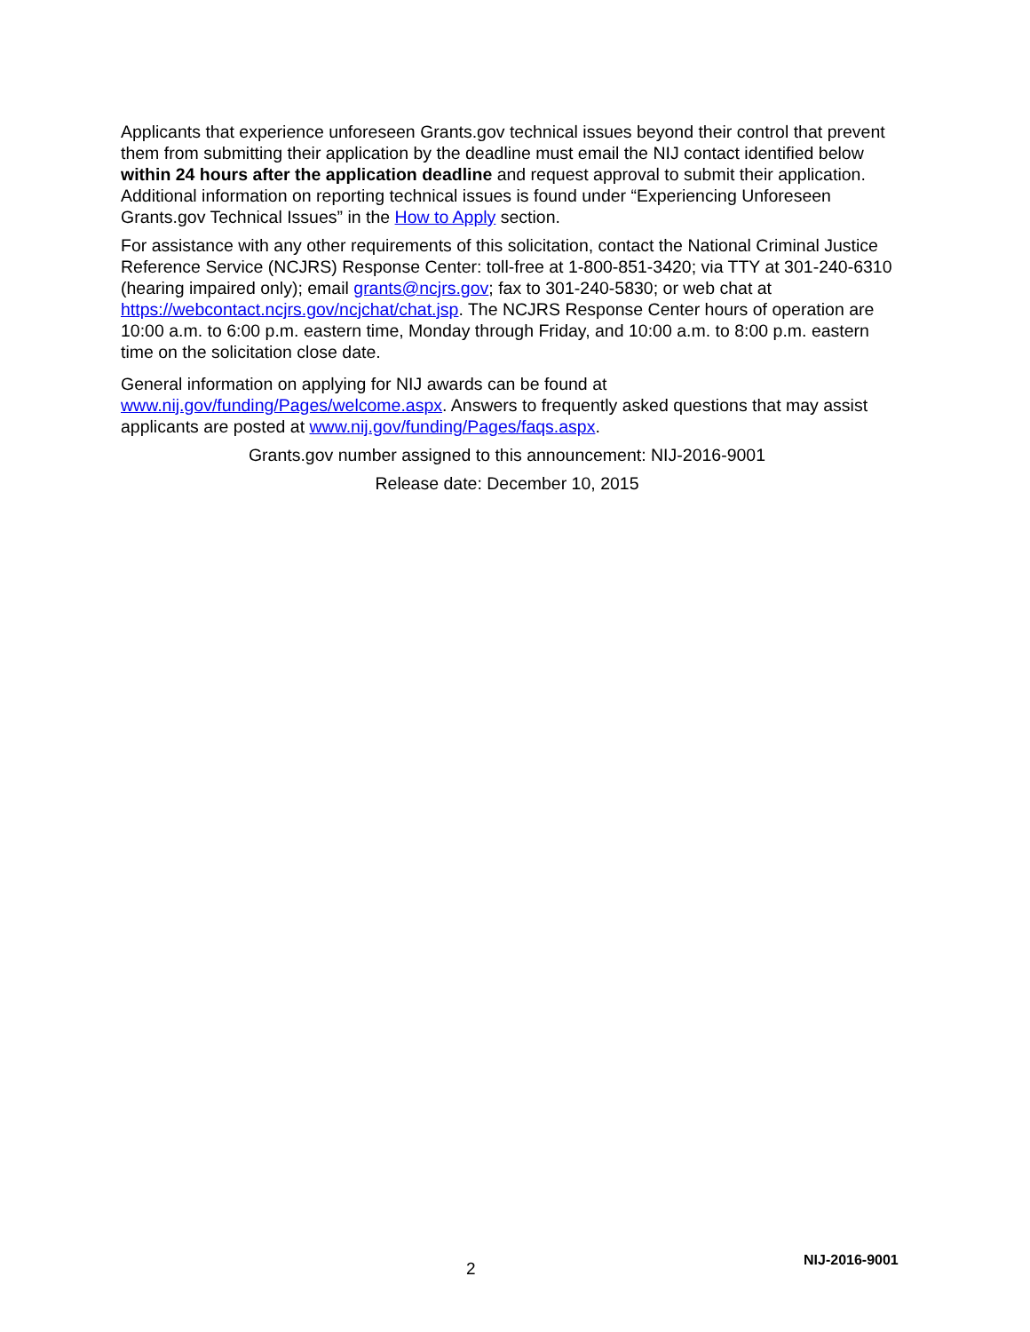Applicants that experience unforeseen Grants.gov technical issues beyond their control that prevent them from submitting their application by the deadline must email the NIJ contact identified below within 24 hours after the application deadline and request approval to submit their application. Additional information on reporting technical issues is found under “Experiencing Unforeseen Grants.gov Technical Issues” in the How to Apply section.
For assistance with any other requirements of this solicitation, contact the National Criminal Justice Reference Service (NCJRS) Response Center: toll-free at 1-800-851-3420; via TTY at 301-240-6310 (hearing impaired only); email grants@ncjrs.gov; fax to 301-240-5830; or web chat at https://webcontact.ncjrs.gov/ncjchat/chat.jsp. The NCJRS Response Center hours of operation are 10:00 a.m. to 6:00 p.m. eastern time, Monday through Friday, and 10:00 a.m. to 8:00 p.m. eastern time on the solicitation close date.
General information on applying for NIJ awards can be found at www.nij.gov/funding/Pages/welcome.aspx. Answers to frequently asked questions that may assist applicants are posted at www.nij.gov/funding/Pages/faqs.aspx.
Grants.gov number assigned to this announcement: NIJ-2016-9001
Release date: December 10, 2015
2 NIJ-2016-9001